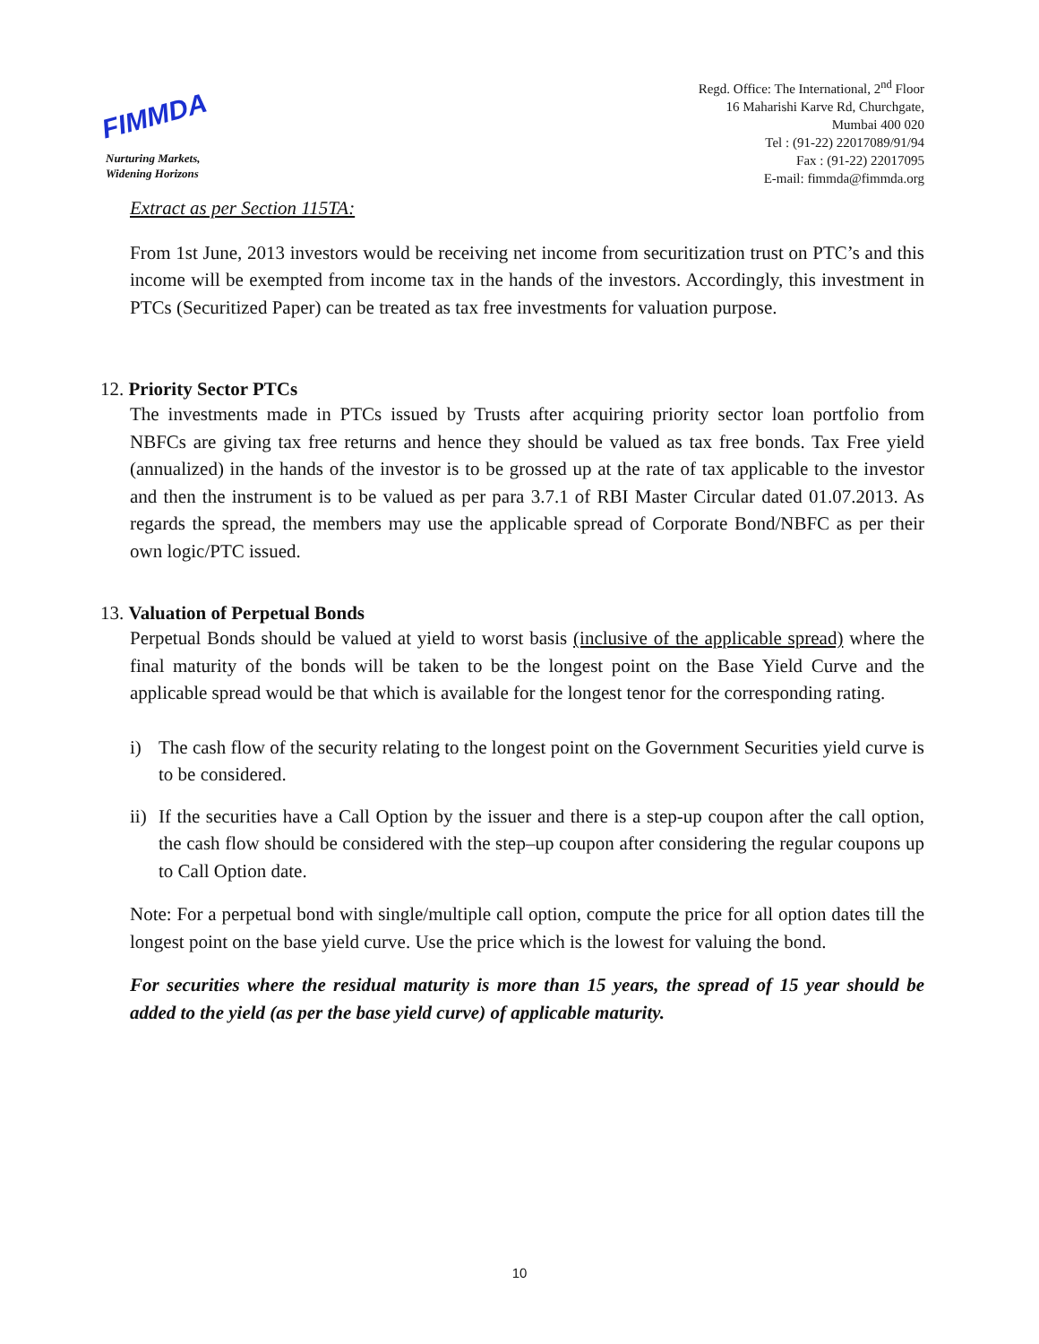FIMMDA
Nurturing Markets,
Widening Horizons
Regd. Office: The International, 2<sup>nd</sup> Floor
16 Maharishi Karve Rd, Churchgate,
Mumbai 400 020
Tel : (91-22) 22017089/91/94
Fax : (91-22) 22017095
E-mail: fimmda@fimmda.org
Extract as per Section 115TA:
From 1st June, 2013 investors would be receiving net income from securitization trust on PTC’s and this income will be exempted from income tax in the hands of the investors. Accordingly, this investment in PTCs (Securitized Paper) can be treated as tax free investments for valuation purpose.
12. Priority Sector PTCs
The investments made in PTCs issued by Trusts after acquiring priority sector loan portfolio from NBFCs are giving tax free returns and hence they should be valued as tax free bonds. Tax Free yield (annualized) in the hands of the investor is to be grossed up at the rate of tax applicable to the investor and then the instrument is to be valued as per para 3.7.1 of RBI Master Circular dated 01.07.2013. As regards the spread, the members may use the applicable spread of Corporate Bond/NBFC as per their own logic/PTC issued.
13. Valuation of Perpetual Bonds
Perpetual Bonds should be valued at yield to worst basis (inclusive of the applicable spread) where the final maturity of the bonds will be taken to be the longest point on the Base Yield Curve and the applicable spread would be that which is available for the longest tenor for the corresponding rating.
i)
The cash flow of the security relating to the longest point on the Government Securities yield curve is to be considered.
ii)
If the securities have a Call Option by the issuer and there is a step-up coupon after the call option, the cash flow should be considered with the step–up coupon after considering the regular coupons up to Call Option date.
Note: For a perpetual bond with single/multiple call option, compute the price for all option dates till the longest point on the base yield curve. Use the price which is the lowest for valuing the bond.
For securities where the residual maturity is more than 15 years, the spread of 15 year should be added to the yield (as per the base yield curve) of applicable maturity.
10